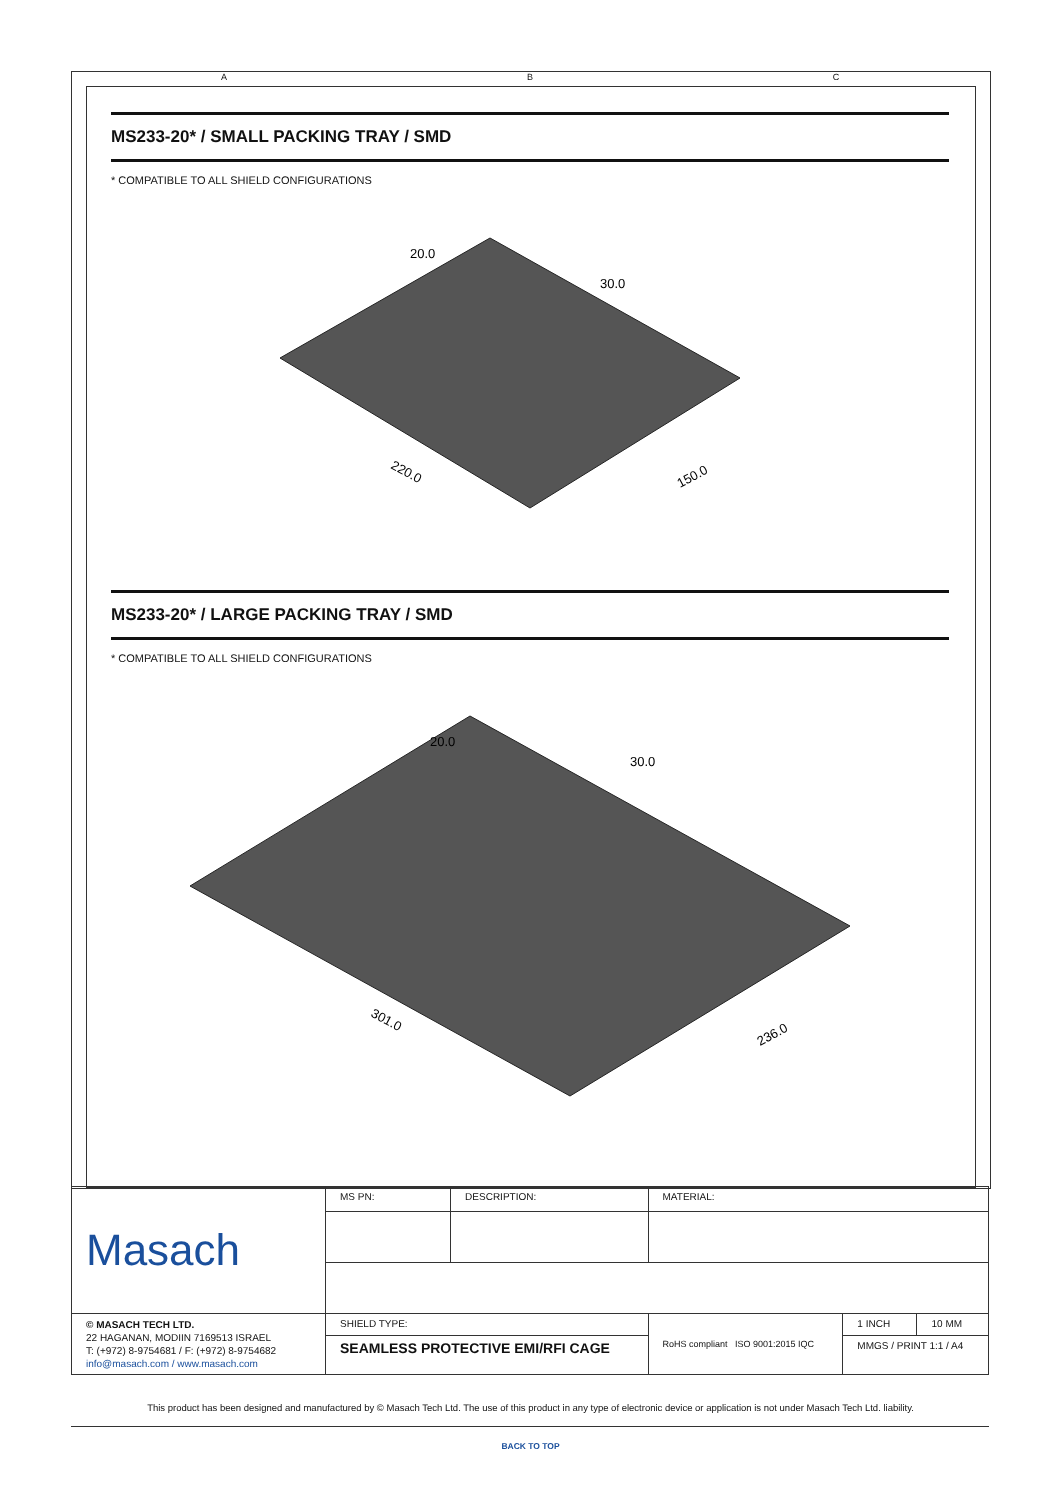A B C
MS233-20* / SMALL PACKING TRAY / SMD
* COMPATIBLE TO ALL SHIELD CONFIGURATIONS
220.0
150.0
20.0
30.0
MS233-20* / LARGE PACKING TRAY / SMD
* COMPATIBLE TO ALL SHIELD CONFIGURATIONS
301.0
236.0
20.0
30.0
| Masach | MS PN: | DESCRIPTION: | MATERIAL: | | |
| © MASACH TECH LTD. 22 HAGANAN, MODIIN 7169513 ISRAEL T: (+972) 8-9754681 / F: (+972) 8-9754682 info@masach.com / www.masach.com | SHIELD TYPE: | | RoHS compliant ISO 9001:2015 IQC | 1 INCH | 10 MM |
| | SEAMLESS PROTECTIVE EMI/RFI CAGE | | | MMGS / PRINT 1:1 / A4 | |
This product has been designed and manufactured by © Masach Tech Ltd. The use of this product in any type of electronic device or application is not under Masach Tech Ltd. liability.
BACK TO TOP